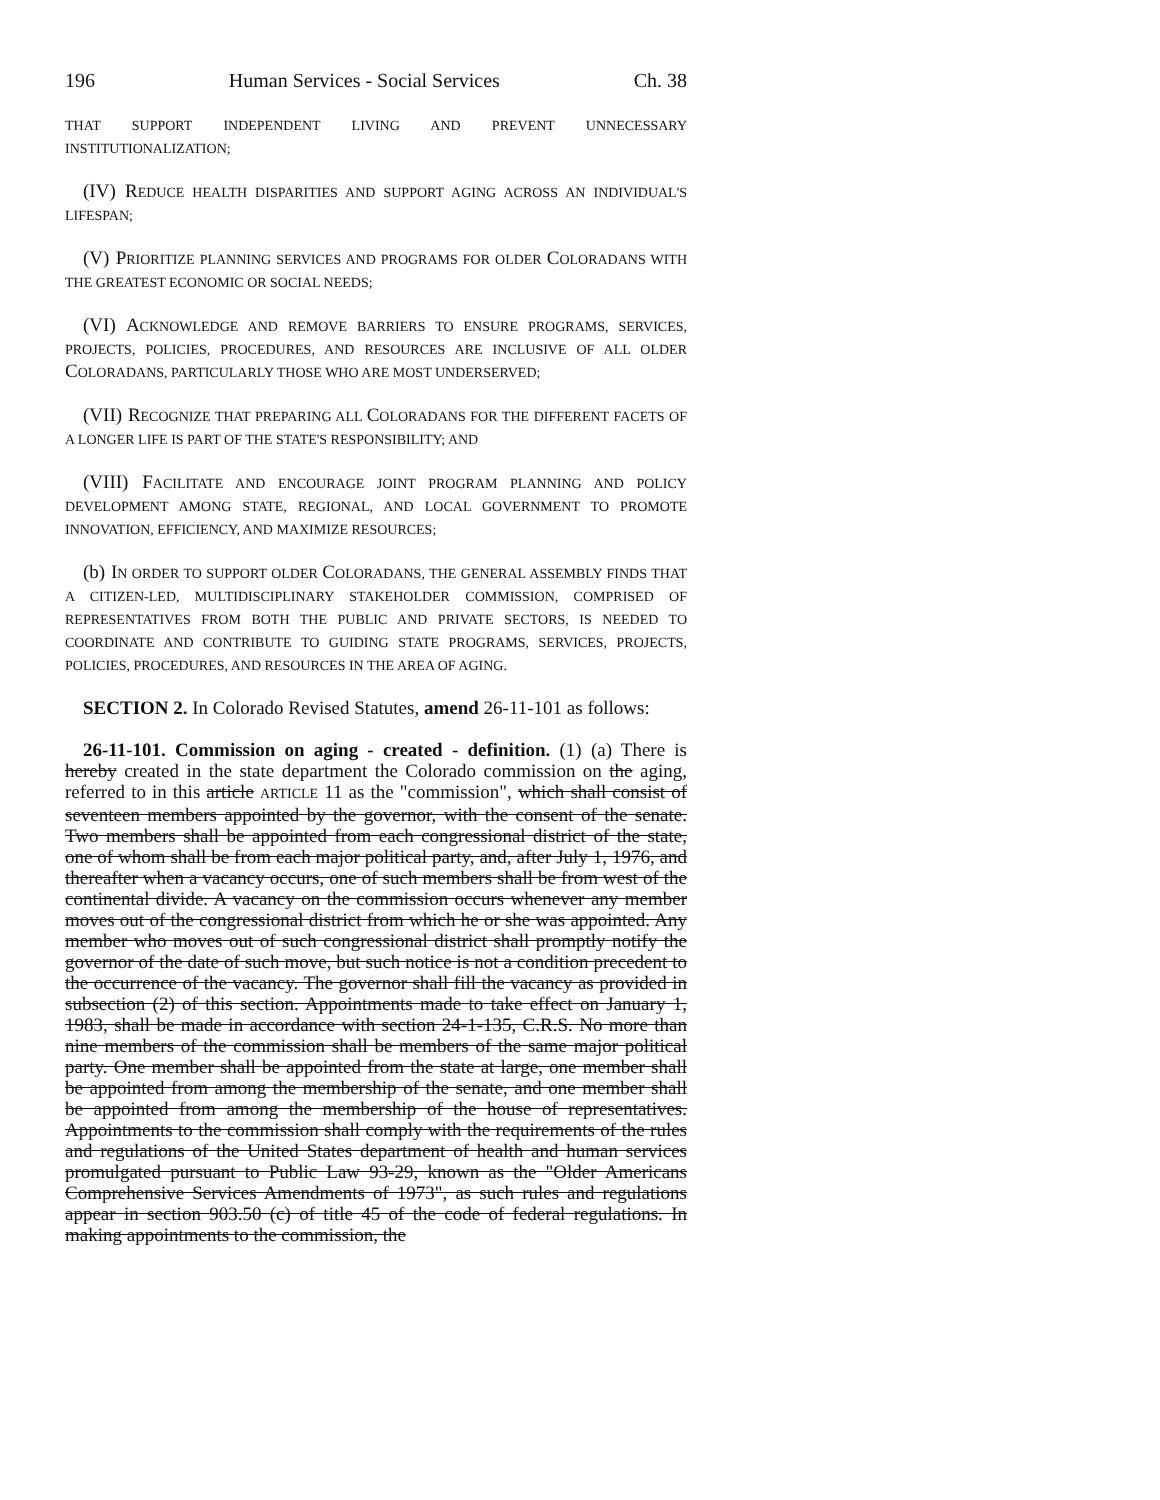196 Human Services - Social Services Ch. 38
THAT SUPPORT INDEPENDENT LIVING AND PREVENT UNNECESSARY INSTITUTIONALIZATION;
(IV) REDUCE HEALTH DISPARITIES AND SUPPORT AGING ACROSS AN INDIVIDUAL'S LIFESPAN;
(V) PRIORITIZE PLANNING SERVICES AND PROGRAMS FOR OLDER COLORADANS WITH THE GREATEST ECONOMIC OR SOCIAL NEEDS;
(VI) ACKNOWLEDGE AND REMOVE BARRIERS TO ENSURE PROGRAMS, SERVICES, PROJECTS, POLICIES, PROCEDURES, AND RESOURCES ARE INCLUSIVE OF ALL OLDER COLORADANS, PARTICULARLY THOSE WHO ARE MOST UNDERSERVED;
(VII) RECOGNIZE THAT PREPARING ALL COLORADANS FOR THE DIFFERENT FACETS OF A LONGER LIFE IS PART OF THE STATE'S RESPONSIBILITY; AND
(VIII) FACILITATE AND ENCOURAGE JOINT PROGRAM PLANNING AND POLICY DEVELOPMENT AMONG STATE, REGIONAL, AND LOCAL GOVERNMENT TO PROMOTE INNOVATION, EFFICIENCY, AND MAXIMIZE RESOURCES;
(b) IN ORDER TO SUPPORT OLDER COLORADANS, THE GENERAL ASSEMBLY FINDS THAT A CITIZEN-LED, MULTIDISCIPLINARY STAKEHOLDER COMMISSION, COMPRISED OF REPRESENTATIVES FROM BOTH THE PUBLIC AND PRIVATE SECTORS, IS NEEDED TO COORDINATE AND CONTRIBUTE TO GUIDING STATE PROGRAMS, SERVICES, PROJECTS, POLICIES, PROCEDURES, AND RESOURCES IN THE AREA OF AGING.
SECTION 2. In Colorado Revised Statutes, amend 26-11-101 as follows:
26-11-101. Commission on aging - created - definition. (1) (a) There is hereby created in the state department the Colorado commission on the aging, referred to in this article ARTICLE 11 as the "commission", which shall consist of seventeen members appointed by the governor, with the consent of the senate. Two members shall be appointed from each congressional district of the state, one of whom shall be from each major political party, and, after July 1, 1976, and thereafter when a vacancy occurs, one of such members shall be from west of the continental divide. A vacancy on the commission occurs whenever any member moves out of the congressional district from which he or she was appointed. Any member who moves out of such congressional district shall promptly notify the governor of the date of such move, but such notice is not a condition precedent to the occurrence of the vacancy. The governor shall fill the vacancy as provided in subsection (2) of this section. Appointments made to take effect on January 1, 1983, shall be made in accordance with section 24-1-135, C.R.S. No more than nine members of the commission shall be members of the same major political party. One member shall be appointed from the state at large, one member shall be appointed from among the membership of the senate, and one member shall be appointed from among the membership of the house of representatives. Appointments to the commission shall comply with the requirements of the rules and regulations of the United States department of health and human services promulgated pursuant to Public Law 93-29, known as the "Older Americans Comprehensive Services Amendments of 1973", as such rules and regulations appear in section 903.50 (c) of title 45 of the code of federal regulations. In making appointments to the commission, the